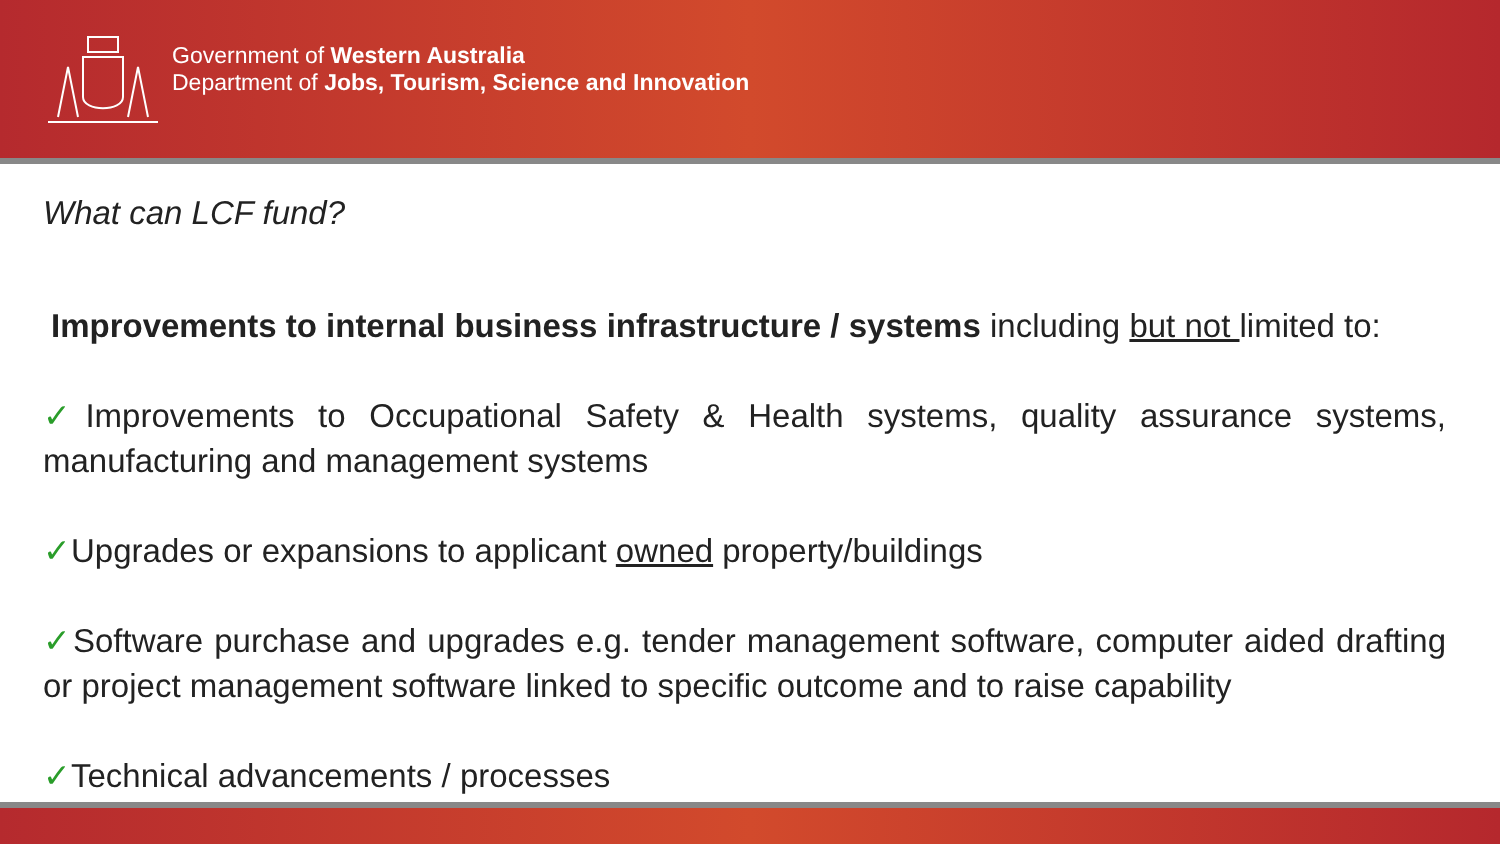Government of Western Australia
Department of Jobs, Tourism, Science and Innovation
What can LCF fund?
Improvements to internal business infrastructure / systems including but not limited to:
✓Improvements to Occupational Safety & Health systems, quality assurance systems, manufacturing and management systems
✓Upgrades or expansions to applicant owned property/buildings
✓Software purchase and upgrades e.g. tender management software, computer aided drafting or project management software linked to specific outcome and to raise capability
✓Technical advancements / processes